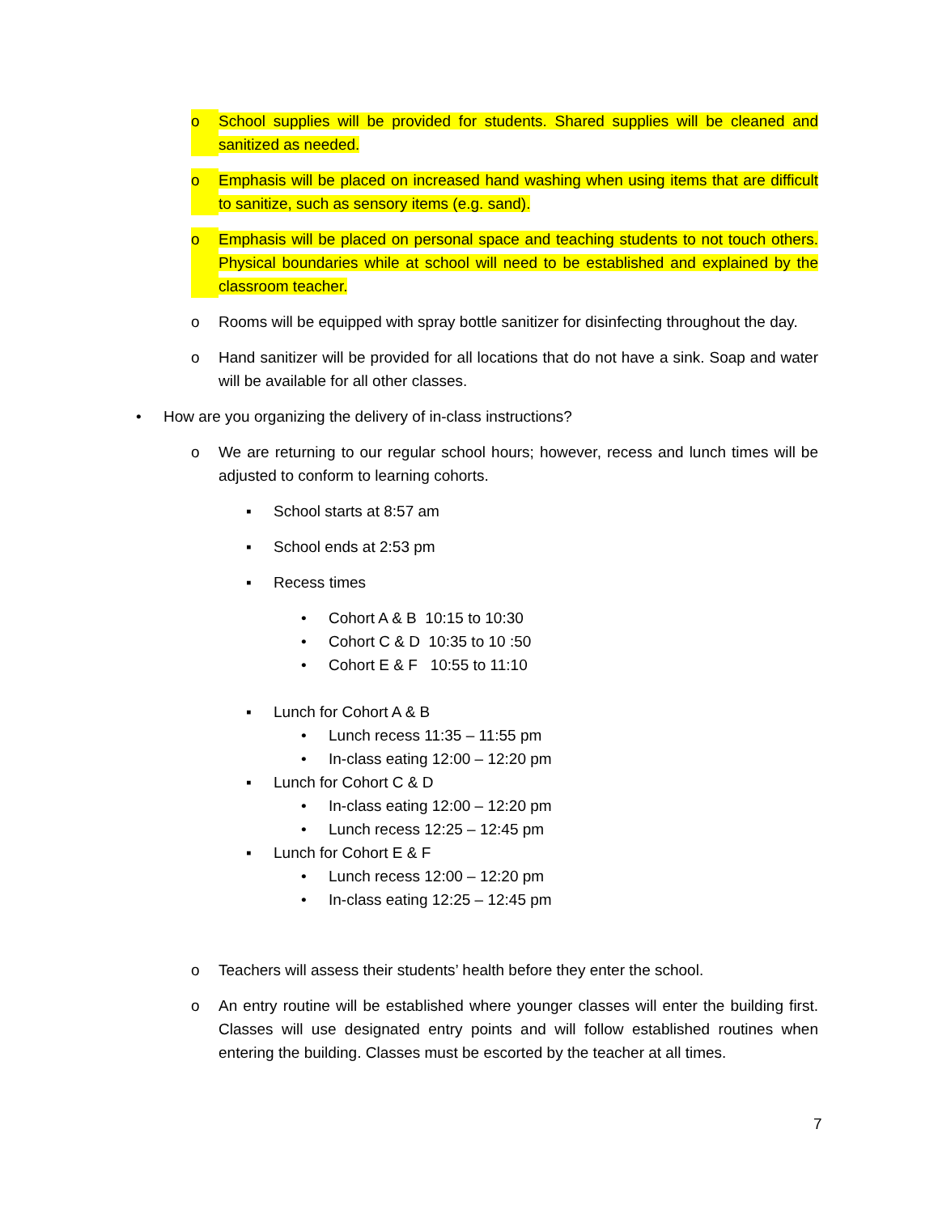o School supplies will be provided for students. Shared supplies will be cleaned and sanitized as needed.
o Emphasis will be placed on increased hand washing when using items that are difficult to sanitize, such as sensory items (e.g. sand).
o Emphasis will be placed on personal space and teaching students to not touch others. Physical boundaries while at school will need to be established and explained by the classroom teacher.
o Rooms will be equipped with spray bottle sanitizer for disinfecting throughout the day.
o Hand sanitizer will be provided for all locations that do not have a sink. Soap and water will be available for all other classes.
• How are you organizing the delivery of in-class instructions?
o We are returning to our regular school hours; however, recess and lunch times will be adjusted to conform to learning cohorts.
▪ School starts at 8:57 am
▪ School ends at 2:53 pm
▪ Recess times
• Cohort A & B 10:15 to 10:30
• Cohort C & D 10:35 to 10 :50
• Cohort E & F 10:55 to 11:10
▪ Lunch for Cohort A & B
• Lunch recess 11:35 – 11:55 pm
• In-class eating 12:00 – 12:20 pm
▪ Lunch for Cohort C & D
• In-class eating 12:00 – 12:20 pm
• Lunch recess 12:25 – 12:45 pm
▪ Lunch for Cohort E & F
• Lunch recess 12:00 – 12:20 pm
• In-class eating 12:25 – 12:45 pm
o Teachers will assess their students’ health before they enter the school.
o An entry routine will be established where younger classes will enter the building first. Classes will use designated entry points and will follow established routines when entering the building. Classes must be escorted by the teacher at all times.
7